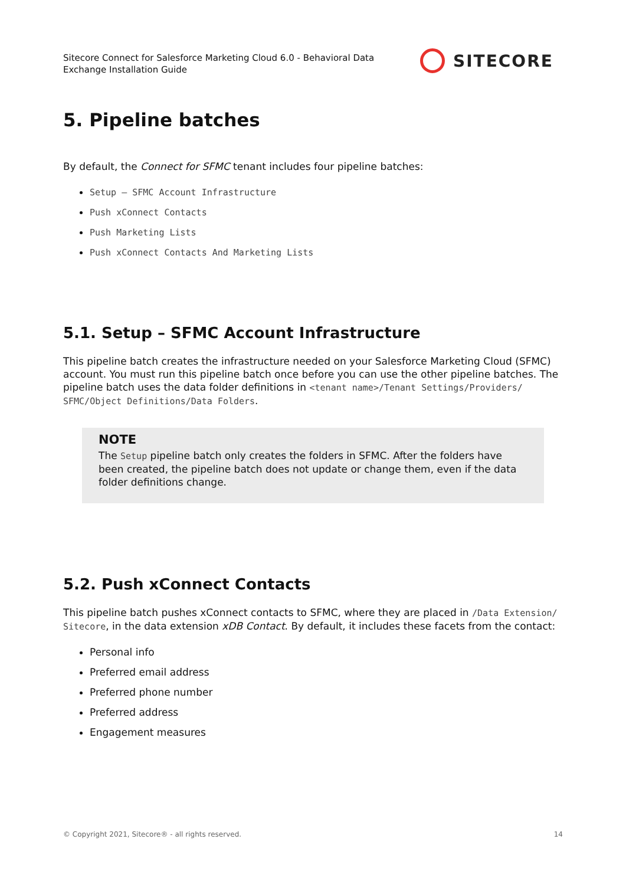Sitecore Connect for Salesforce Marketing Cloud 6.0 - Behavioral Data Exchange Installation Guide
SITECORE
5. Pipeline batches
By default, the Connect for SFMC tenant includes four pipeline batches:
Setup – SFMC Account Infrastructure
Push xConnect Contacts
Push Marketing Lists
Push xConnect Contacts And Marketing Lists
5.1. Setup – SFMC Account Infrastructure
This pipeline batch creates the infrastructure needed on your Salesforce Marketing Cloud (SFMC) account. You must run this pipeline batch once before you can use the other pipeline batches. The pipeline batch uses the data folder definitions in <tenant name>/Tenant Settings/Providers/ SFMC/Object Definitions/Data Folders.
NOTE
The Setup pipeline batch only creates the folders in SFMC. After the folders have been created, the pipeline batch does not update or change them, even if the data folder definitions change.
5.2. Push xConnect Contacts
This pipeline batch pushes xConnect contacts to SFMC, where they are placed in /Data Extension/ Sitecore, in the data extension xDB Contact. By default, it includes these facets from the contact:
Personal info
Preferred email address
Preferred phone number
Preferred address
Engagement measures
© Copyright 2021, Sitecore® - all rights reserved. 14